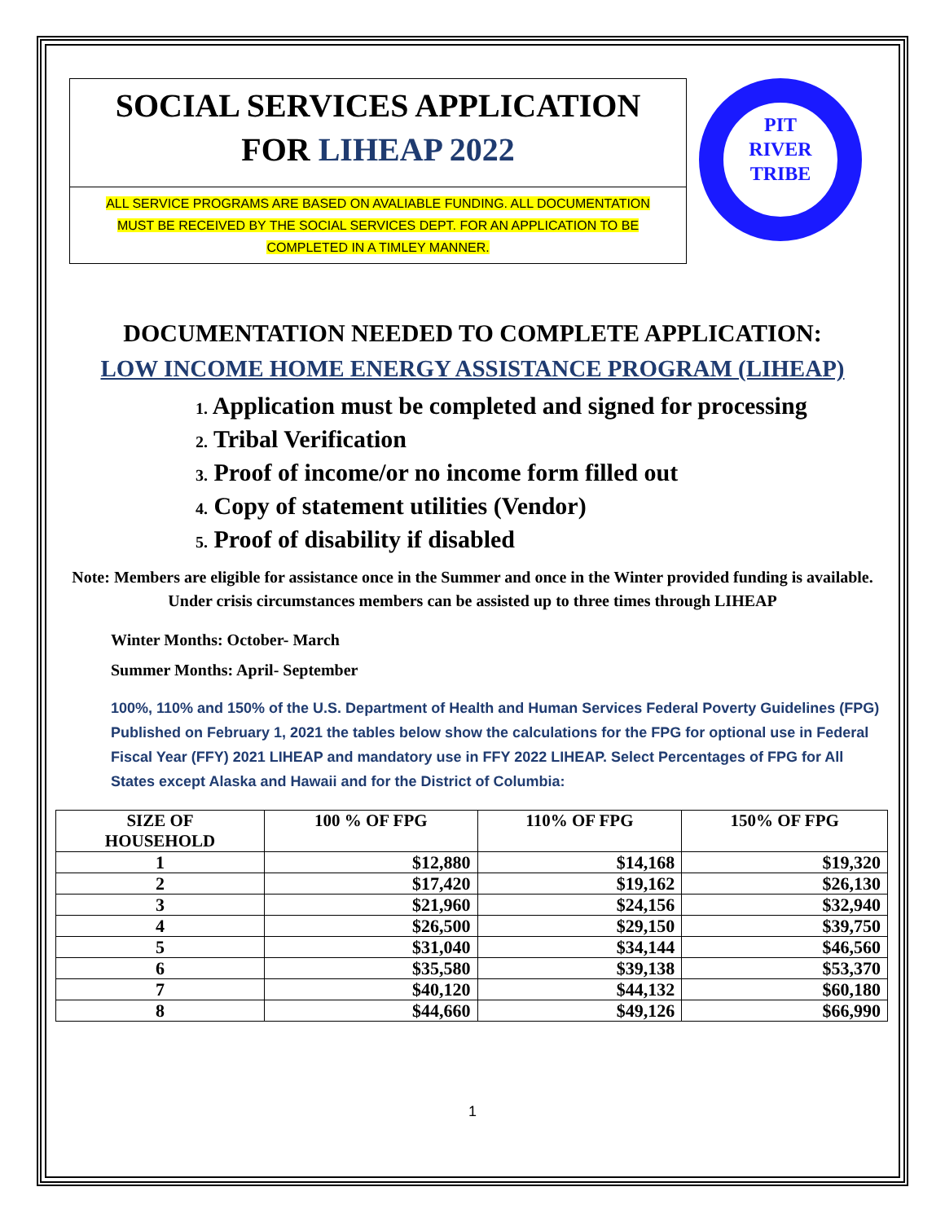SOCIAL SERVICES APPLICATION
FOR LIHEAP 2022
ALL SERVICE PROGRAMS ARE BASED ON AVALIABLE FUNDING. ALL DOCUMENTATION
MUST BE RECEIVED BY THE SOCIAL SERVICES DEPT. FOR AN APPLICATION TO BE
COMPLETED IN A TIMLEY MANNER.
PIT
RIVER
TRIBE
DOCUMENTATION NEEDED TO COMPLETE APPLICATION:
LOW INCOME HOME ENERGY ASSISTANCE PROGRAM (LIHEAP)
1. Application must be completed and signed for processing
2. Tribal Verification
3. Proof of income/or no income form filled out
4. Copy of statement utilities (Vendor)
5. Proof of disability if disabled
Note: Members are eligible for assistance once in the Summer and once in the Winter provided funding is available. Under crisis circumstances members can be assisted up to three times through LIHEAP
Winter Months: October- March
Summer Months: April- September
100%, 110% and 150% of the U.S. Department of Health and Human Services Federal Poverty Guidelines (FPG) Published on February 1, 2021 the tables below show the calculations for the FPG for optional use in Federal Fiscal Year (FFY) 2021 LIHEAP and mandatory use in FFY 2022 LIHEAP. Select Percentages of FPG for All States except Alaska and Hawaii and for the District of Columbia:
| SIZE OF HOUSEHOLD | 100 % OF FPG | 110% OF FPG | 150% OF FPG |
| --- | --- | --- | --- |
| 1 | $12,880 | $14,168 | $19,320 |
| 2 | $17,420 | $19,162 | $26,130 |
| 3 | $21,960 | $24,156 | $32,940 |
| 4 | $26,500 | $29,150 | $39,750 |
| 5 | $31,040 | $34,144 | $46,560 |
| 6 | $35,580 | $39,138 | $53,370 |
| 7 | $40,120 | $44,132 | $60,180 |
| 8 | $44,660 | $49,126 | $66,990 |
1